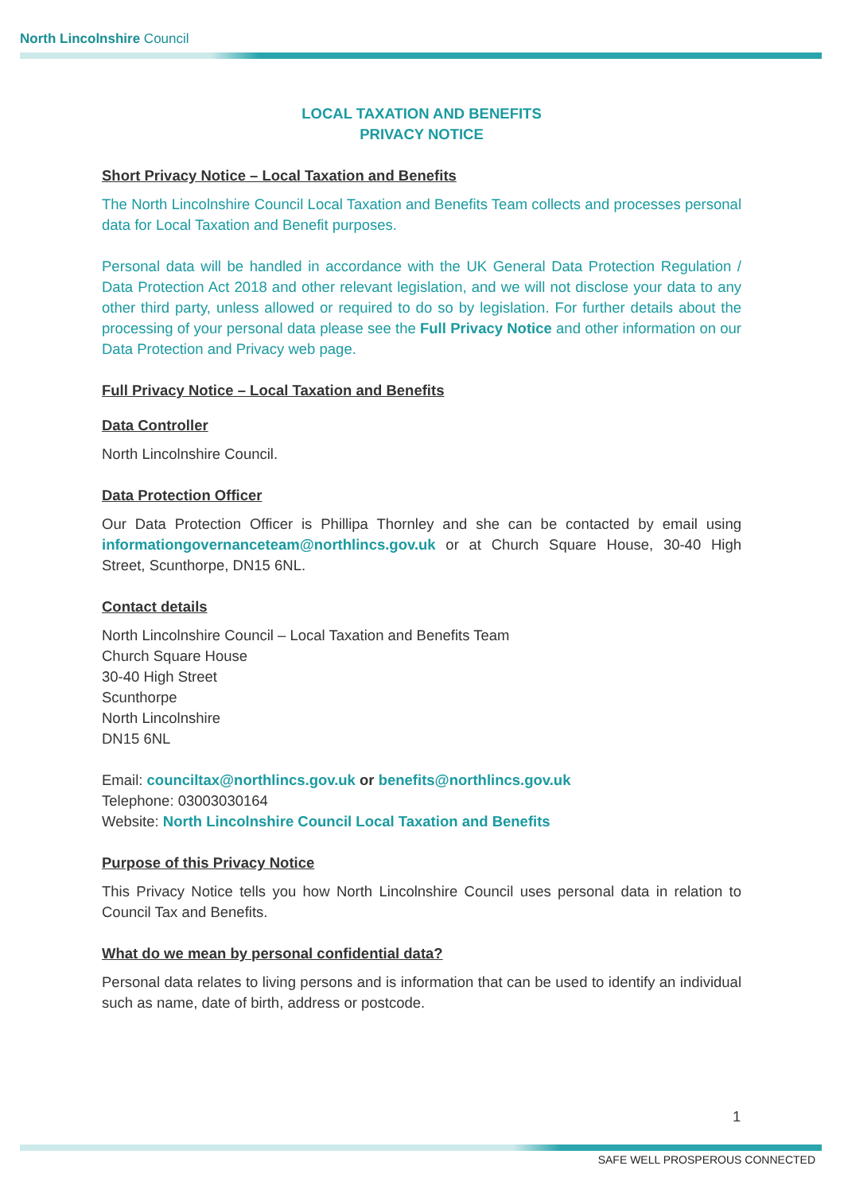North Lincolnshire Council
LOCAL TAXATION AND BENEFITS
PRIVACY NOTICE
Short Privacy Notice – Local Taxation and Benefits
The North Lincolnshire Council Local Taxation and Benefits Team collects and processes personal data for Local Taxation and Benefit purposes.
Personal data will be handled in accordance with the UK General Data Protection Regulation / Data Protection Act 2018 and other relevant legislation, and we will not disclose your data to any other third party, unless allowed or required to do so by legislation. For further details about the processing of your personal data please see the Full Privacy Notice and other information on our Data Protection and Privacy web page.
Full Privacy Notice – Local Taxation and Benefits
Data Controller
North Lincolnshire Council.
Data Protection Officer
Our Data Protection Officer is Phillipa Thornley and she can be contacted by email using informationgovernanceteam@northlincs.gov.uk or at Church Square House, 30-40 High Street, Scunthorpe, DN15 6NL.
Contact details
North Lincolnshire Council – Local Taxation and Benefits Team
Church Square House
30-40 High Street
Scunthorpe
North Lincolnshire
DN15 6NL
Email: counciltax@northlincs.gov.uk or benefits@northlincs.gov.uk
Telephone: 03003030164
Website: North Lincolnshire Council Local Taxation and Benefits
Purpose of this Privacy Notice
This Privacy Notice tells you how North Lincolnshire Council uses personal data in relation to Council Tax and Benefits.
What do we mean by personal confidential data?
Personal data relates to living persons and is information that can be used to identify an individual such as name, date of birth, address or postcode.
1
SAFE WELL PROSPEROUS CONNECTED